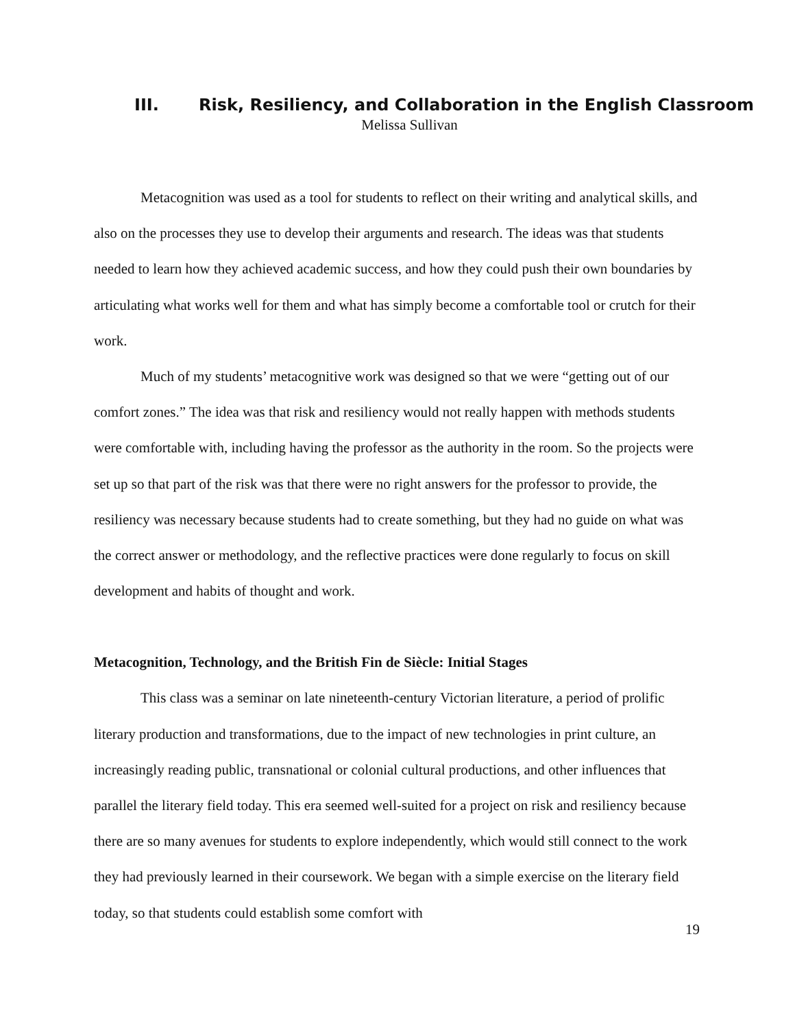III. Risk, Resiliency, and Collaboration in the English Classroom
Melissa Sullivan
Metacognition was used as a tool for students to reflect on their writing and analytical skills, and also on the processes they use to develop their arguments and research. The ideas was that students needed to learn how they achieved academic success, and how they could push their own boundaries by articulating what works well for them and what has simply become a comfortable tool or crutch for their work.
Much of my students’ metacognitive work was designed so that we were “getting out of our comfort zones.” The idea was that risk and resiliency would not really happen with methods students were comfortable with, including having the professor as the authority in the room. So the projects were set up so that part of the risk was that there were no right answers for the professor to provide, the resiliency was necessary because students had to create something, but they had no guide on what was the correct answer or methodology, and the reflective practices were done regularly to focus on skill development and habits of thought and work.
Metacognition, Technology, and the British Fin de Siècle: Initial Stages
This class was a seminar on late nineteenth-century Victorian literature, a period of prolific literary production and transformations, due to the impact of new technologies in print culture, an increasingly reading public, transnational or colonial cultural productions, and other influences that parallel the literary field today. This era seemed well-suited for a project on risk and resiliency because there are so many avenues for students to explore independently, which would still connect to the work they had previously learned in their coursework. We began with a simple exercise on the literary field today, so that students could establish some comfort with
19